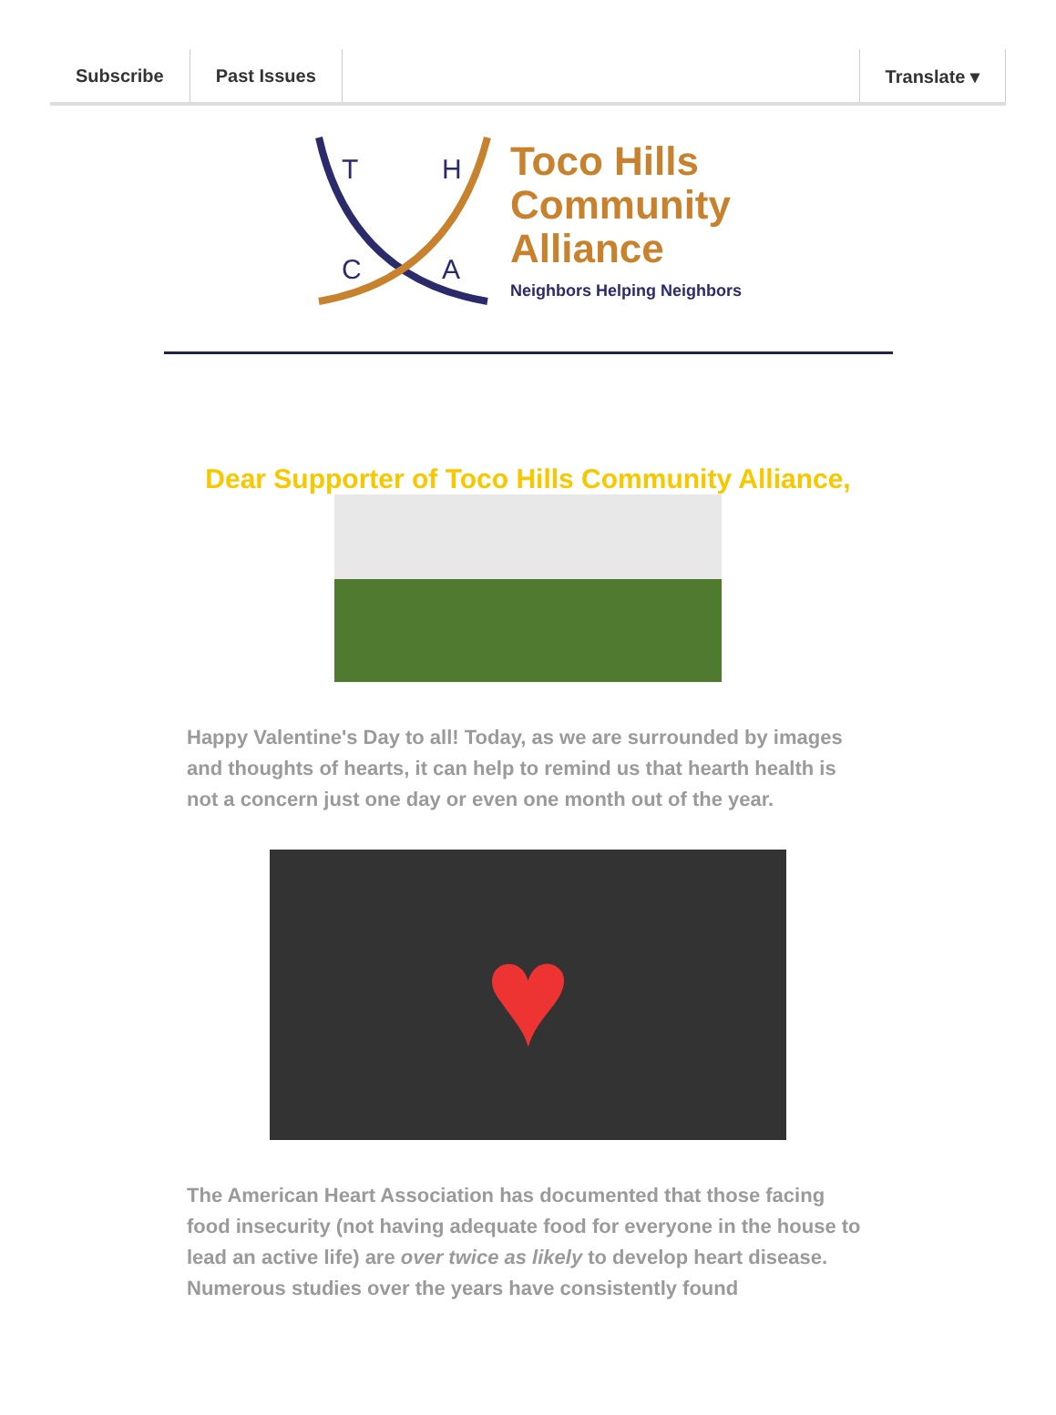Subscribe Past Issues Translate ▾
T
H
C
A
Toco Hills
Community
Alliance
Neighbors Helping Neighbors
Dear Supporter of Toco Hills Community Alliance,
Happy Valentine's Day to all! Today, as we are surrounded by images and thoughts of hearts, it can help to remind us that hearth health is not a concern just one day or even one month out of the year.
♥
The American Heart Association has documented that those facing food insecurity (not having adequate food for everyone in the house to lead an active life) are over twice as likely to develop heart disease. Numerous studies over the years have consistently found